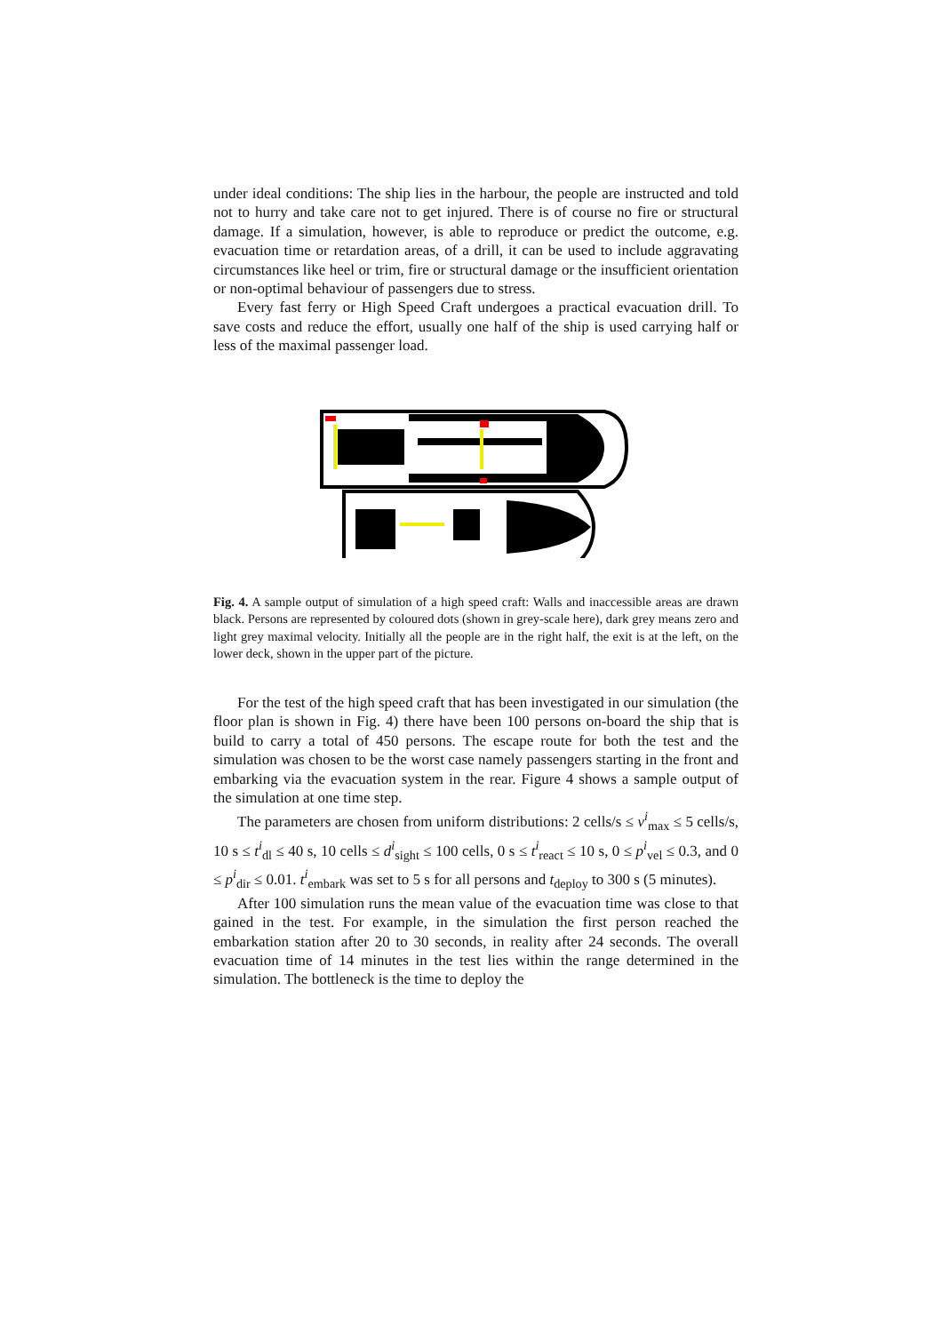under ideal conditions: The ship lies in the harbour, the people are instructed and told not to hurry and take care not to get injured. There is of course no fire or structural damage. If a simulation, however, is able to reproduce or predict the outcome, e.g. evacuation time or retardation areas, of a drill, it can be used to include aggravating circumstances like heel or trim, fire or structural damage or the insufficient orientation or non-optimal behaviour of passengers due to stress.
Every fast ferry or High Speed Craft undergoes a practical evacuation drill. To save costs and reduce the effort, usually one half of the ship is used carrying half or less of the maximal passenger load.
Fig. 4. A sample output of simulation of a high speed craft: Walls and inaccessible areas are drawn black. Persons are represented by coloured dots (shown in grey-scale here), dark grey means zero and light grey maximal velocity. Initially all the people are in the right half, the exit is at the left, on the lower deck, shown in the upper part of the picture.
For the test of the high speed craft that has been investigated in our simulation (the floor plan is shown in Fig. 4) there have been 100 persons on-board the ship that is build to carry a total of 450 persons. The escape route for both the test and the simulation was chosen to be the worst case namely passengers starting in the front and embarking via the evacuation system in the rear. Figure 4 shows a sample output of the simulation at one time step.
The parameters are chosen from uniform distributions: 2 cells/s ≤ v<sup>i</sup><sub>max</sub> ≤ 5 cells/s, 10 s ≤ t<sup>i</sup><sub>dl</sub> ≤ 40 s, 10 cells ≤ d<sup>i</sup><sub>sight</sub> ≤ 100 cells, 0 s ≤ t<sup>i</sup><sub>react</sub> ≤ 10 s, 0 ≤ p<sup>i</sup><sub>vel</sub> ≤ 0.3, and 0 ≤ p<sup>i</sup><sub>dir</sub> ≤ 0.01. t<sup>i</sup><sub>embark</sub> was set to 5 s for all persons and t<sub>deploy</sub> to 300 s (5 minutes).
After 100 simulation runs the mean value of the evacuation time was close to that gained in the test. For example, in the simulation the first person reached the embarkation station after 20 to 30 seconds, in reality after 24 seconds. The overall evacuation time of 14 minutes in the test lies within the range determined in the simulation. The bottleneck is the time to deploy the